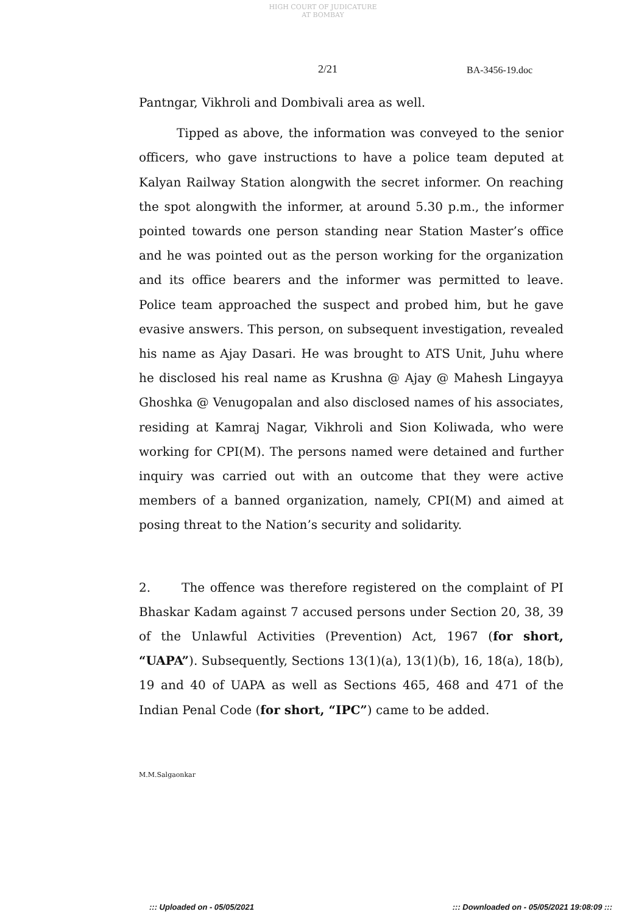HIGH COURT OF JUDICATURE AT BOMBAY
2/21 BA-3456-19.doc
Pantngar, Vikhroli and Dombivali area as well.
Tipped as above, the information was conveyed to the senior officers, who gave instructions to have a police team deputed at Kalyan Railway Station alongwith the secret informer. On reaching the spot alongwith the informer, at around 5.30 p.m., the informer pointed towards one person standing near Station Master’s office and he was pointed out as the person working for the organization and its office bearers and the informer was permitted to leave. Police team approached the suspect and probed him, but he gave evasive answers. This person, on subsequent investigation, revealed his name as Ajay Dasari. He was brought to ATS Unit, Juhu where he disclosed his real name as Krushna @ Ajay @ Mahesh Lingayya Ghoshka @ Venugopalan and also disclosed names of his associates, residing at Kamraj Nagar, Vikhroli and Sion Koliwada, who were working for CPI(M). The persons named were detained and further inquiry was carried out with an outcome that they were active members of a banned organization, namely, CPI(M) and aimed at posing threat to the Nation’s security and solidarity.
2. The offence was therefore registered on the complaint of PI Bhaskar Kadam against 7 accused persons under Section 20, 38, 39 of the Unlawful Activities (Prevention) Act, 1967 (for short, “UAPA”). Subsequently, Sections 13(1)(a), 13(1)(b), 16, 18(a), 18(b), 19 and 40 of UAPA as well as Sections 465, 468 and 471 of the Indian Penal Code (for short, “IPC”) came to be added.
M.M.Salgaonkar
::: Uploaded on - 05/05/2021 ::: Downloaded on - 05/05/2021 19:08:09 :::